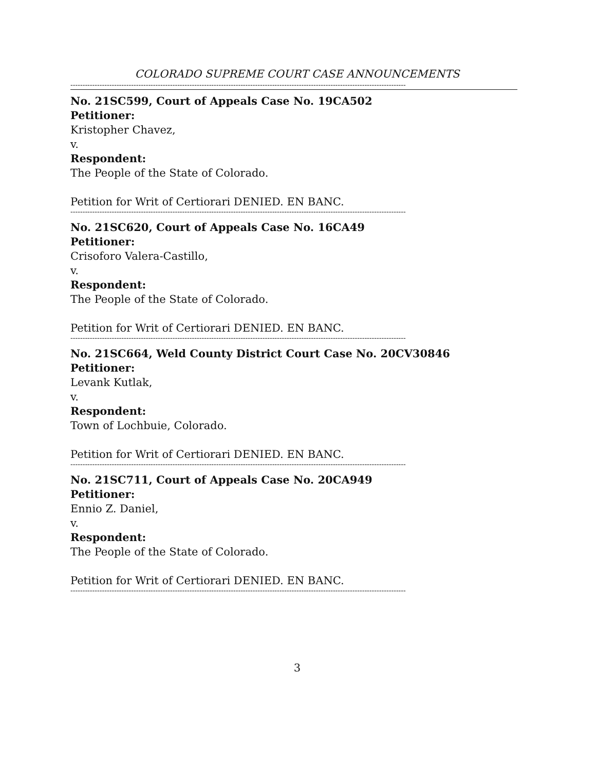COLORADO SUPREME COURT CASE ANNOUNCEMENTS
------------------------------------------------------------------------------------------------------------------------------------------
No. 21SC599, Court of Appeals Case No. 19CA502
Petitioner:
Kristopher Chavez,
v.
Respondent:
The People of the State of Colorado.
Petition for Writ of Certiorari DENIED. EN BANC.
------------------------------------------------------------------------------------------------------------------------------------------
No. 21SC620, Court of Appeals Case No. 16CA49
Petitioner:
Crisoforo Valera-Castillo,
v.
Respondent:
The People of the State of Colorado.
Petition for Writ of Certiorari DENIED. EN BANC.
------------------------------------------------------------------------------------------------------------------------------------------
No. 21SC664, Weld County District Court Case No. 20CV30846
Petitioner:
Levank Kutlak,
v.
Respondent:
Town of Lochbuie, Colorado.
Petition for Writ of Certiorari DENIED. EN BANC.
------------------------------------------------------------------------------------------------------------------------------------------
No. 21SC711, Court of Appeals Case No. 20CA949
Petitioner:
Ennio Z. Daniel,
v.
Respondent:
The People of the State of Colorado.
Petition for Writ of Certiorari DENIED. EN BANC.
------------------------------------------------------------------------------------------------------------------------------------------
3